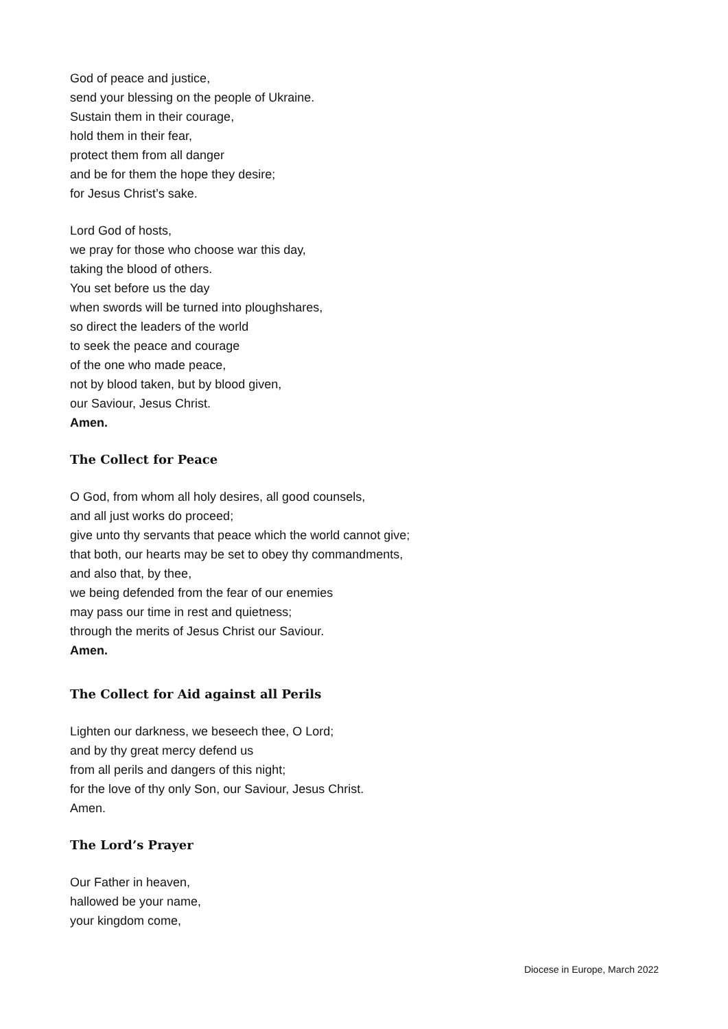God of peace and justice,
send your blessing on the people of Ukraine.
Sustain them in their courage,
hold them in their fear,
protect them from all danger
and be for them the hope they desire;
for Jesus Christ’s sake.
Lord God of hosts,
we pray for those who choose war this day,
taking the blood of others.
You set before us the day
when swords will be turned into ploughshares,
so direct the leaders of the world
to seek the peace and courage
of the one who made peace,
not by blood taken, but by blood given,
our Saviour, Jesus Christ.
Amen.
The Collect for Peace
O God, from whom all holy desires, all good counsels,
and all just works do proceed;
give unto thy servants that peace which the world cannot give;
that both, our hearts may be set to obey thy commandments,
and also that, by thee,
we being defended from the fear of our enemies
may pass our time in rest and quietness;
through the merits of Jesus Christ our Saviour.
Amen.
The Collect for Aid against all Perils
Lighten our darkness, we beseech thee, O Lord;
and by thy great mercy defend us
from all perils and dangers of this night;
for the love of thy only Son, our Saviour, Jesus Christ.
Amen.
The Lord’s Prayer
Our Father in heaven,
hallowed be your name,
your kingdom come,
Diocese in Europe, March 2022